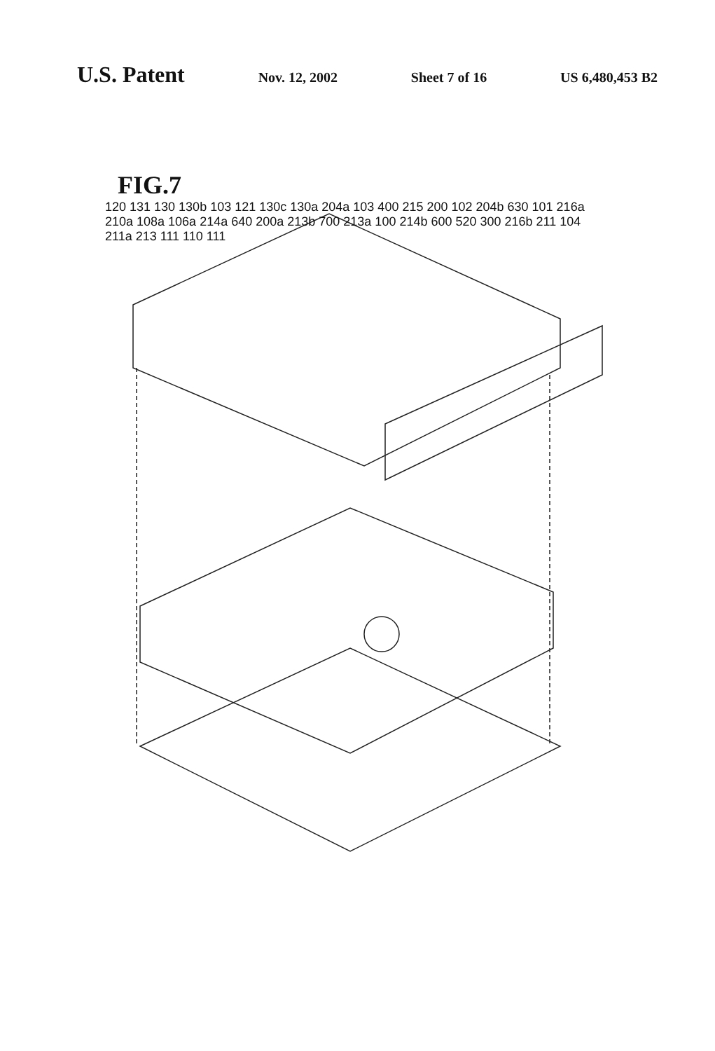U.S. Patent Nov. 12, 2002 Sheet 7 of 16 US 6,480,453 B2
FIG.7
120 131 130 130b 103 121 130c 130a 204a 103 400 215 200 102 204b 630 101 216a 210a 108a 106a 214a 640 200a 213b 700 213a 100 214b 600 520 300 216b 211 104 211a 213 111 110 111